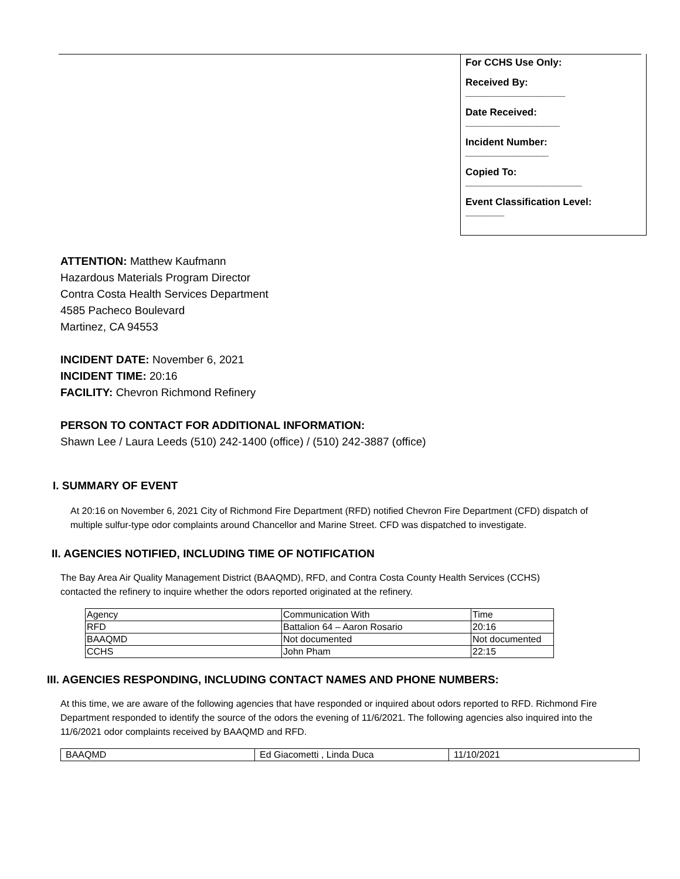For CCHS Use Only:
Received By:
__________________
Date Received:
_________________
Incident Number:
_______________
Copied To:
_____________________
Event Classification Level:
_______
ATTENTION: Matthew Kaufmann
Hazardous Materials Program Director
Contra Costa Health Services Department
4585 Pacheco Boulevard
Martinez, CA 94553
INCIDENT DATE: November 6, 2021
INCIDENT TIME: 20:16
FACILITY: Chevron Richmond Refinery
PERSON TO CONTACT FOR ADDITIONAL INFORMATION:
Shawn Lee / Laura Leeds (510) 242-1400 (office) / (510) 242-3887 (office)
I. SUMMARY OF EVENT
At 20:16 on November 6, 2021 City of Richmond Fire Department (RFD) notified Chevron Fire Department (CFD) dispatch of multiple sulfur-type odor complaints around Chancellor and Marine Street. CFD was dispatched to investigate.
II. AGENCIES NOTIFIED, INCLUDING TIME OF NOTIFICATION
The Bay Area Air Quality Management District (BAAQMD), RFD, and Contra Costa County Health Services (CCHS) contacted the refinery to inquire whether the odors reported originated at the refinery.
| Agency | Communication With | Time |
| RFD | Battalion 64 – Aaron Rosario | 20:16 |
| BAAQMD | Not documented | Not documented |
| CCHS | John Pham | 22:15 |
III. AGENCIES RESPONDING, INCLUDING CONTACT NAMES AND PHONE NUMBERS:
At this time, we are aware of the following agencies that have responded or inquired about odors reported to RFD. Richmond Fire Department responded to identify the source of the odors the evening of 11/6/2021. The following agencies also inquired into the 11/6/2021 odor complaints received by BAAQMD and RFD.
| BAAQMD | Ed Giacometti , Linda Duca | 11/10/2021 |